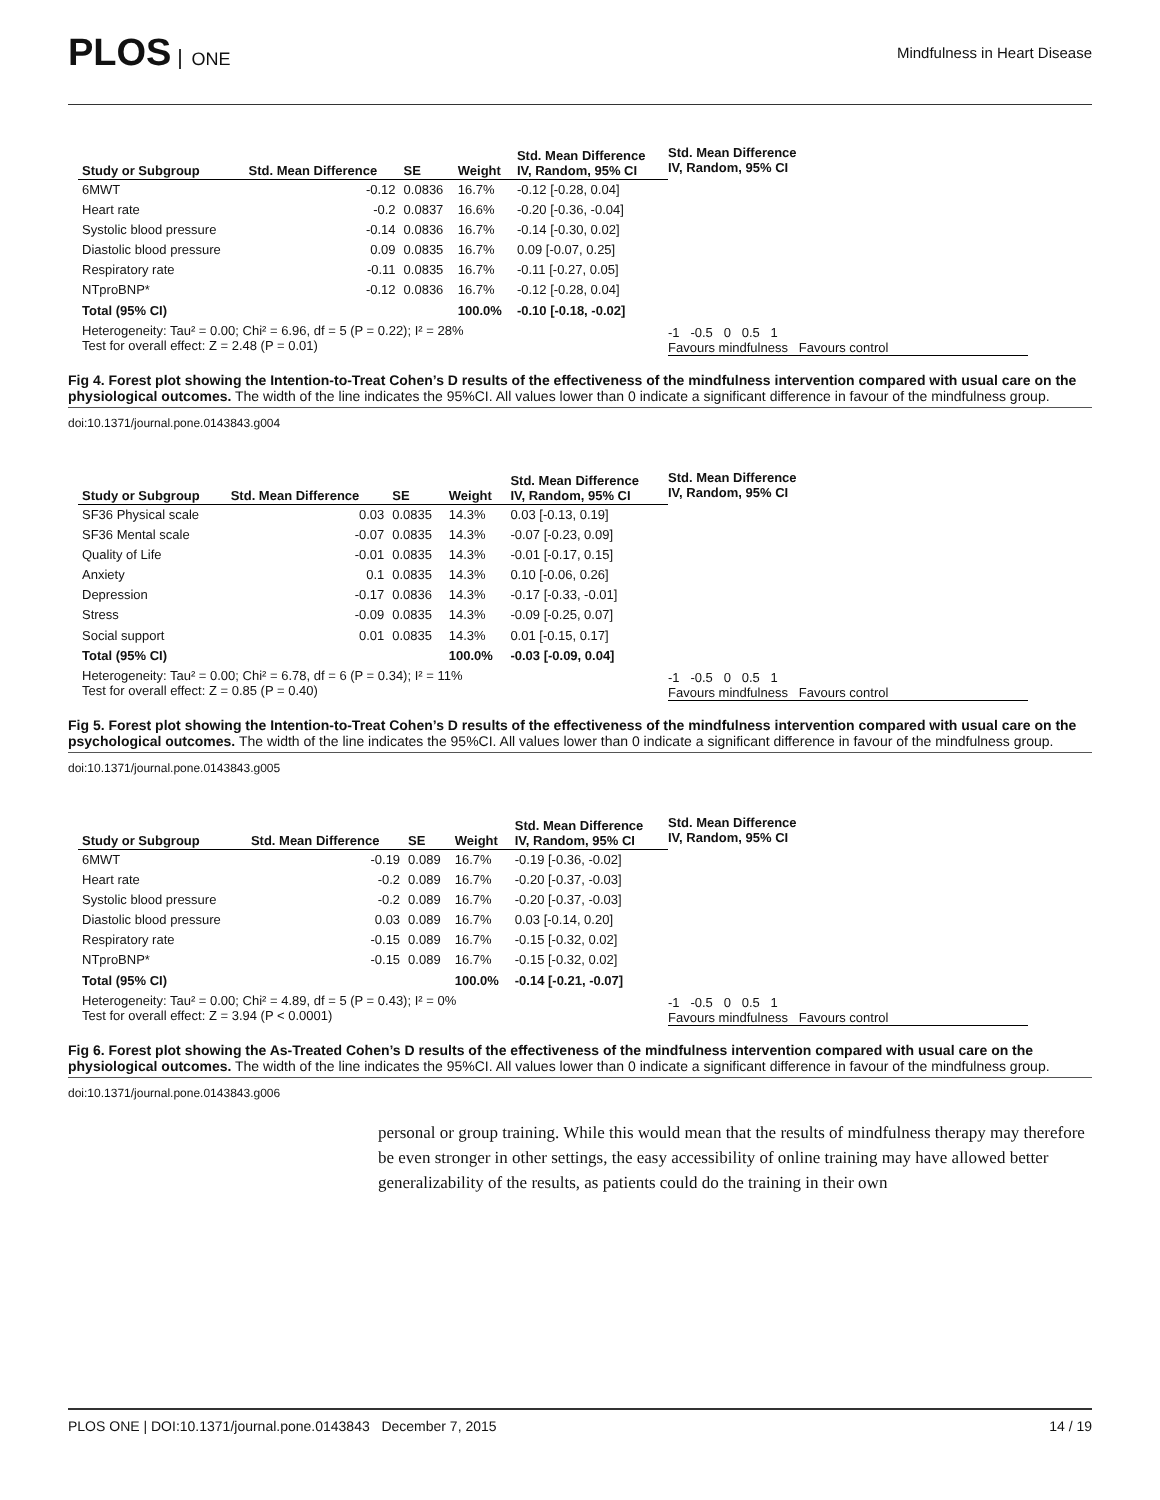PLOS ONE
Mindfulness in Heart Disease
| Study or Subgroup | Std. Mean Difference | SE | Weight | Std. Mean Difference IV, Random, 95% CI |
| --- | --- | --- | --- | --- |
| 6MWT | -0.12 | 0.0836 | 16.7% | -0.12 [-0.28, 0.04] |
| Heart rate | -0.2 | 0.0837 | 16.6% | -0.20 [-0.36, -0.04] |
| Systolic blood pressure | -0.14 | 0.0836 | 16.7% | -0.14 [-0.30, 0.02] |
| Diastolic blood pressure | 0.09 | 0.0835 | 16.7% | 0.09 [-0.07, 0.25] |
| Respiratory rate | -0.11 | 0.0835 | 16.7% | -0.11 [-0.27, 0.05] |
| NTproBNP* | -0.12 | 0.0836 | 16.7% | -0.12 [-0.28, 0.04] |
| Total (95% CI) | | | 100.0% | -0.10 [-0.18, -0.02] |
| Heterogeneity: Tau² = 0.00; Chi² = 6.96, df = 5 (P = 0.22); I² = 28% Test for overall effect: Z = 2.48 (P = 0.01) | | | | |
Std. Mean Difference
IV, Random, 95% CI
-1 -0.5 0 0.5 1
Favours mindfulness Favours control
Fig 4. Forest plot showing the Intention-to-Treat Cohen’s D results of the effectiveness of the mindfulness intervention compared with usual care on the physiological outcomes. The width of the line indicates the 95%CI. All values lower than 0 indicate a significant difference in favour of the mindfulness group.
doi:10.1371/journal.pone.0143843.g004
| Study or Subgroup | Std. Mean Difference | SE | Weight | Std. Mean Difference IV, Random, 95% CI |
| --- | --- | --- | --- | --- |
| SF36 Physical scale | 0.03 | 0.0835 | 14.3% | 0.03 [-0.13, 0.19] |
| SF36 Mental scale | -0.07 | 0.0835 | 14.3% | -0.07 [-0.23, 0.09] |
| Quality of Life | -0.01 | 0.0835 | 14.3% | -0.01 [-0.17, 0.15] |
| Anxiety | 0.1 | 0.0835 | 14.3% | 0.10 [-0.06, 0.26] |
| Depression | -0.17 | 0.0836 | 14.3% | -0.17 [-0.33, -0.01] |
| Stress | -0.09 | 0.0835 | 14.3% | -0.09 [-0.25, 0.07] |
| Social support | 0.01 | 0.0835 | 14.3% | 0.01 [-0.15, 0.17] |
| Total (95% CI) | | | 100.0% | -0.03 [-0.09, 0.04] |
| Heterogeneity: Tau² = 0.00; Chi² = 6.78, df = 6 (P = 0.34); I² = 11% Test for overall effect: Z = 0.85 (P = 0.40) | | | | |
Std. Mean Difference
IV, Random, 95% CI
-1 -0.5 0 0.5 1
Favours mindfulness Favours control
Fig 5. Forest plot showing the Intention-to-Treat Cohen’s D results of the effectiveness of the mindfulness intervention compared with usual care on the psychological outcomes. The width of the line indicates the 95%CI. All values lower than 0 indicate a significant difference in favour of the mindfulness group.
doi:10.1371/journal.pone.0143843.g005
| Study or Subgroup | Std. Mean Difference | SE | Weight | Std. Mean Difference IV, Random, 95% CI |
| --- | --- | --- | --- | --- |
| 6MWT | -0.19 | 0.089 | 16.7% | -0.19 [-0.36, -0.02] |
| Heart rate | -0.2 | 0.089 | 16.7% | -0.20 [-0.37, -0.03] |
| Systolic blood pressure | -0.2 | 0.089 | 16.7% | -0.20 [-0.37, -0.03] |
| Diastolic blood pressure | 0.03 | 0.089 | 16.7% | 0.03 [-0.14, 0.20] |
| Respiratory rate | -0.15 | 0.089 | 16.7% | -0.15 [-0.32, 0.02] |
| NTproBNP* | -0.15 | 0.089 | 16.7% | -0.15 [-0.32, 0.02] |
| Total (95% CI) | | | 100.0% | -0.14 [-0.21, -0.07] |
| Heterogeneity: Tau² = 0.00; Chi² = 4.89, df = 5 (P = 0.43); I² = 0% Test for overall effect: Z = 3.94 (P < 0.0001) | | | | |
Std. Mean Difference
IV, Random, 95% CI
-1 -0.5 0 0.5 1
Favours mindfulness Favours control
Fig 6. Forest plot showing the As-Treated Cohen’s D results of the effectiveness of the mindfulness intervention compared with usual care on the physiological outcomes. The width of the line indicates the 95%CI. All values lower than 0 indicate a significant difference in favour of the mindfulness group.
doi:10.1371/journal.pone.0143843.g006
personal or group training. While this would mean that the results of mindfulness therapy may therefore be even stronger in other settings, the easy accessibility of online training may have allowed better generalizability of the results, as patients could do the training in their own
PLOS ONE | DOI:10.1371/journal.pone.0143843 December 7, 2015 14 / 19